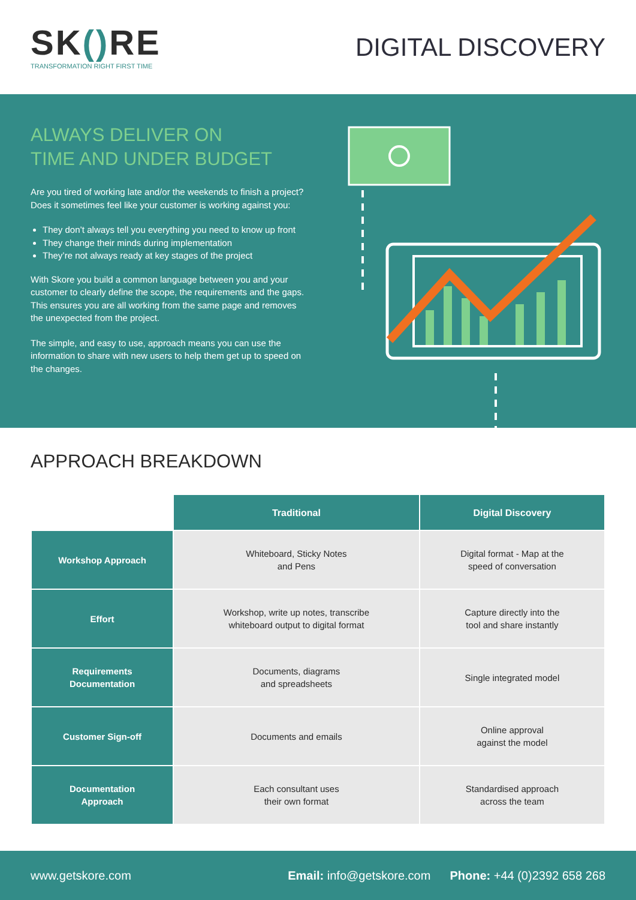SK() RE
TRANSFORMATION RIGHT FIRST TIME
DIGITAL DISCOVERY
ALWAYS DELIVER ON
TIME AND UNDER BUDGET
Are you tired of working late and/or the weekends to finish a project? Does it sometimes feel like your customer is working against you:
They don’t always tell you everything you need to know up front
They change their minds during implementation
They’re not always ready at key stages of the project
With Skore you build a common language between you and your customer to clearly define the scope, the requirements and the gaps. This ensures you are all working from the same page and removes the unexpected from the project.
The simple, and easy to use, approach means you can use the information to share with new users to help them get up to speed on the changes.
APPROACH BREAKDOWN
| | Traditional | Digital Discovery |
| --- | --- | --- |
| Workshop Approach | Whiteboard, Sticky Notes and Pens | Digital format - Map at the speed of conversation |
| Effort | Workshop, write up notes, transcribe whiteboard output to digital format | Capture directly into the tool and share instantly |
| Requirements Documentation | Documents, diagrams and spreadsheets | Single integrated model |
| Customer Sign-off | Documents and emails | Online approval against the model |
| Documentation Approach | Each consultant uses their own format | Standardised approach across the team |
www.getskore.com Email: info@getskore.com Phone: +44 (0)2392 658 268